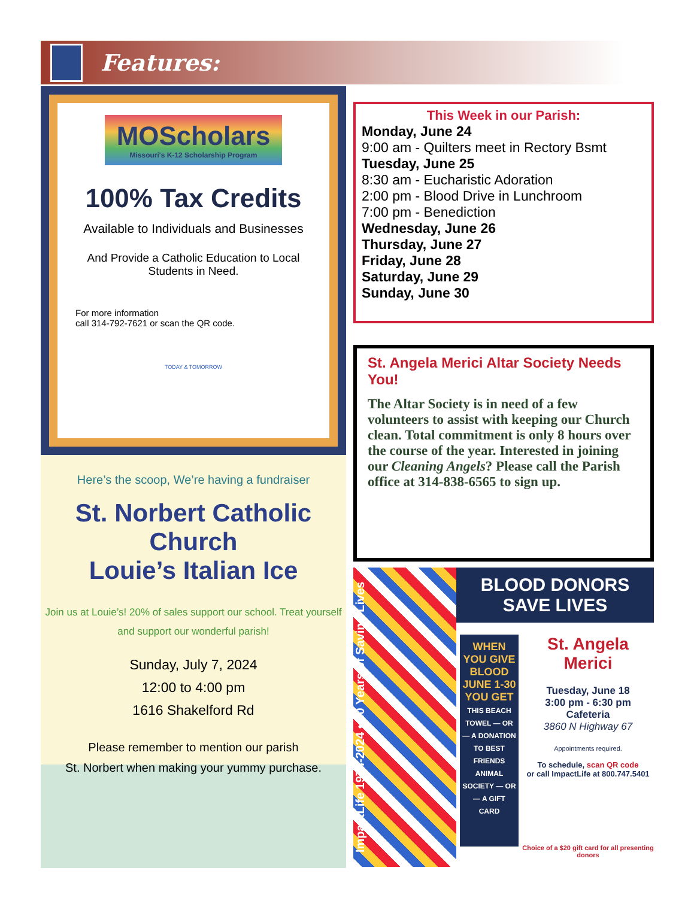Features:
MOScholars
Missouri's K-12 Scholarship Program
100% Tax Credits
Available to Individuals and Businesses
And Provide a Catholic Education to Local Students in Need.
For more information
call 314-792-7621 or scan the QR code.
TODAY & TOMORROW
Here’s the scoop, We’re having a fundraiser
St. Norbert Catholic Church
Louie’s Italian Ice
Join us at Louie’s! 20% of sales support our school. Treat yourself and support our wonderful parish!
Sunday, July 7, 2024
12:00 to 4:00 pm
1616 Shakelford Rd
Please remember to mention our parish
St. Norbert when making your yummy purchase.
This Week in our Parish:
Monday, June 24
9:00 am - Quilters meet in Rectory Bsmt
Tuesday, June 25
8:30 am - Eucharistic Adoration
2:00 pm - Blood Drive in Lunchroom
7:00 pm - Benediction
Wednesday, June 26
Thursday, June 27
Friday, June 28
Saturday, June 29
Sunday, June 30
St. Angela Merici Altar Society Needs You!
The Altar Society is in need of a few volunteers to assist with keeping our Church clean. Total commitment is only 8 hours over the course of the year. Interested in joining our Cleaning Angels? Please call the Parish office at 314-838-6565 to sign up.
ImpactLife 1974-2024 • 50 Years of Saving Lives
BLOOD DONORS SAVE LIVES
WHEN YOU GIVE BLOOD JUNE 1-30 YOU GET THIS BEACH TOWEL — OR — A DONATION TO BEST FRIENDS ANIMAL SOCIETY — OR — A GIFT CARD
St. Angela Merici
Tuesday, June 18
3:00 pm - 6:30 pm
Cafeteria
3860 N Highway 67
Appointments required.
To schedule, scan QR code
or call ImpactLife at 800.747.5401
Choice of a $20 gift card for all presenting donors